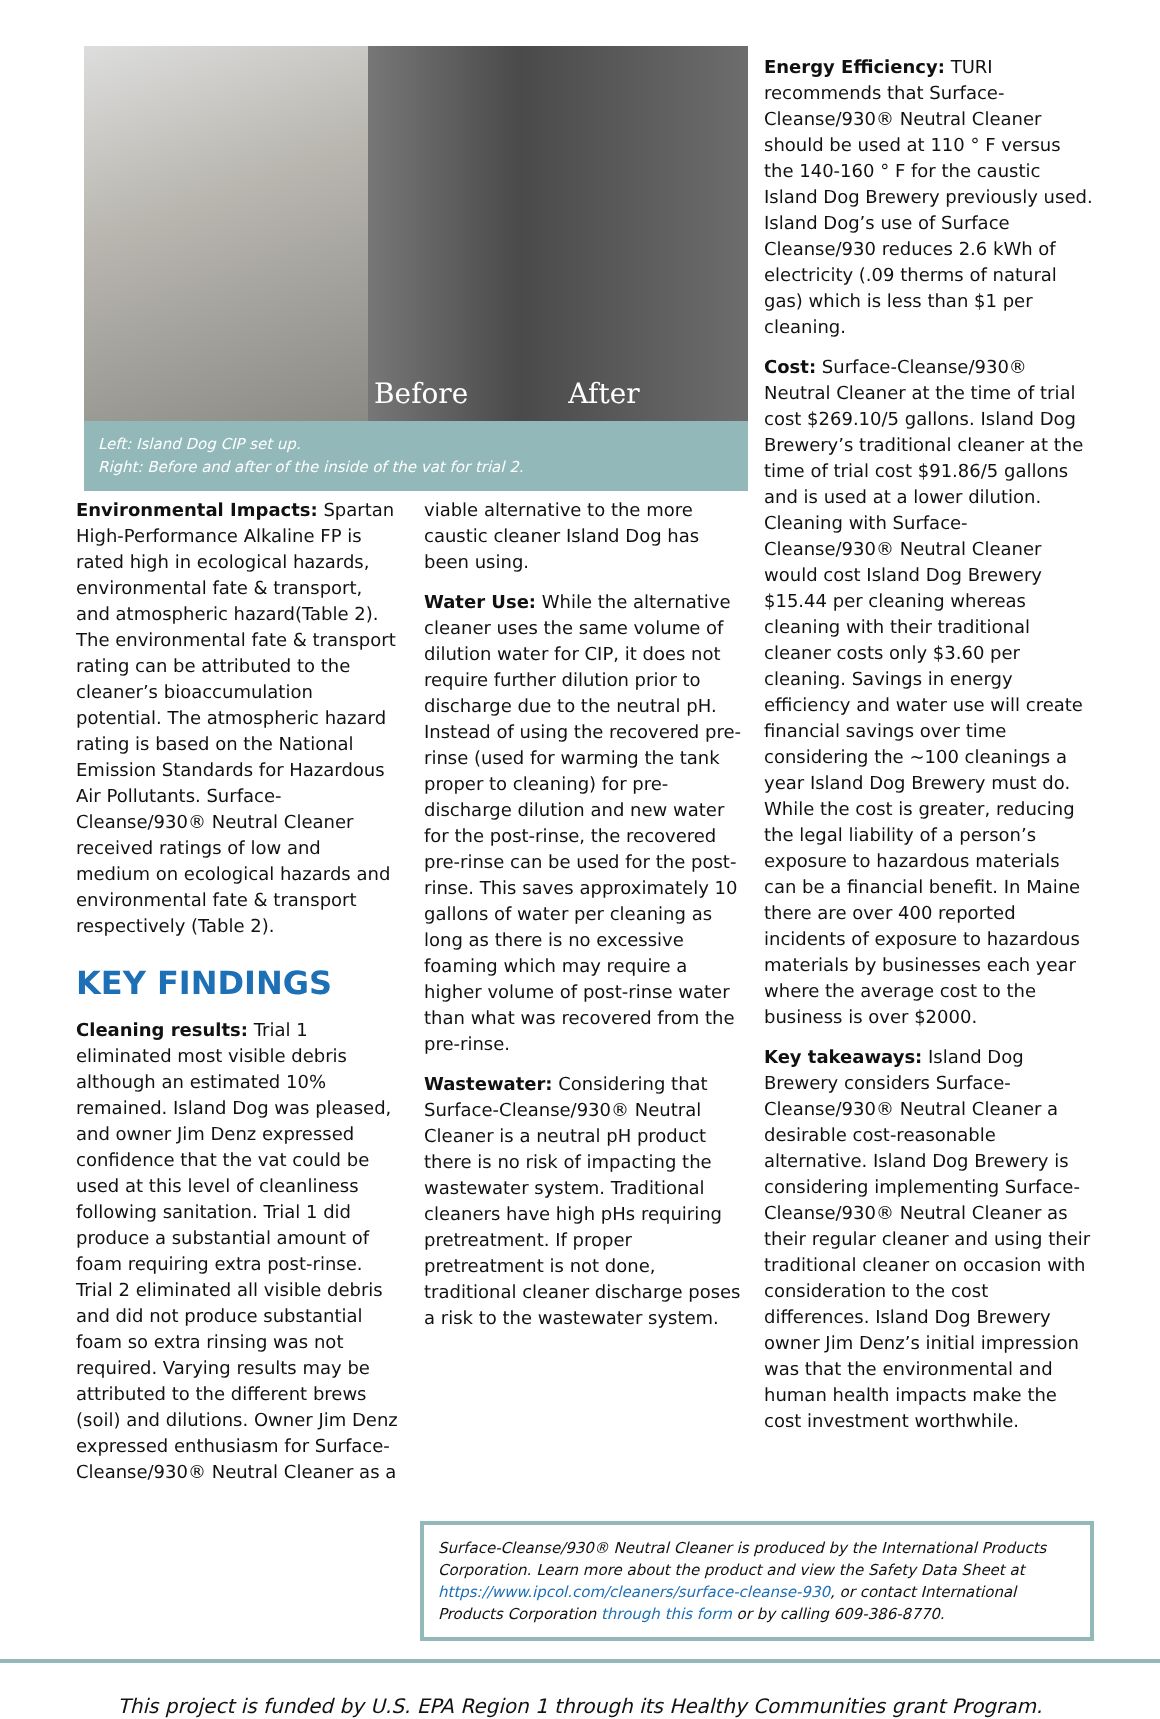Before After
Left: Island Dog CIP set up.
Right: Before and after of the inside of the vat for trial 2.
Environmental Impacts: Spartan High-Performance Alkaline FP is rated high in ecological hazards, environmental fate & transport, and atmospheric hazard(Table 2). The environmental fate & transport rating can be attributed to the cleaner’s bioaccumulation potential. The atmospheric hazard rating is based on the National Emission Standards for Hazardous Air Pollutants. Surface-Cleanse/930® Neutral Cleaner received ratings of low and medium on ecological hazards and environmental fate & transport respectively (Table 2).
KEY FINDINGS
Cleaning results: Trial 1 eliminated most visible debris although an estimated 10% remained. Island Dog was pleased, and owner Jim Denz expressed confidence that the vat could be used at this level of cleanliness following sanitation. Trial 1 did produce a substantial amount of foam requiring extra post-rinse. Trial 2 eliminated all visible debris and did not produce substantial foam so extra rinsing was not required. Varying results may be attributed to the different brews (soil) and dilutions. Owner Jim Denz expressed enthusiasm for Surface-Cleanse/930® Neutral Cleaner as a
viable alternative to the more caustic cleaner Island Dog has been using.
Water Use: While the alternative cleaner uses the same volume of dilution water for CIP, it does not require further dilution prior to discharge due to the neutral pH. Instead of using the recovered pre-rinse (used for warming the tank proper to cleaning) for pre-discharge dilution and new water for the post-rinse, the recovered pre-rinse can be used for the post-rinse. This saves approximately 10 gallons of water per cleaning as long as there is no excessive foaming which may require a higher volume of post-rinse water than what was recovered from the pre-rinse.
Wastewater: Considering that Surface-Cleanse/930® Neutral Cleaner is a neutral pH product there is no risk of impacting the wastewater system. Traditional cleaners have high pHs requiring pretreatment. If proper pretreatment is not done, traditional cleaner discharge poses a risk to the wastewater system.
Energy Efficiency: TURI recommends that Surface-Cleanse/930® Neutral Cleaner should be used at 110 ° F versus the 140-160 ° F for the caustic Island Dog Brewery previously used. Island Dog’s use of Surface Cleanse/930 reduces 2.6 kWh of electricity (.09 therms of natural gas) which is less than $1 per cleaning.
Cost: Surface-Cleanse/930® Neutral Cleaner at the time of trial cost $269.10/5 gallons. Island Dog Brewery’s traditional cleaner at the time of trial cost $91.86/5 gallons and is used at a lower dilution. Cleaning with Surface-Cleanse/930® Neutral Cleaner would cost Island Dog Brewery $15.44 per cleaning whereas cleaning with their traditional cleaner costs only $3.60 per cleaning. Savings in energy efficiency and water use will create financial savings over time considering the ~100 cleanings a year Island Dog Brewery must do. While the cost is greater, reducing the legal liability of a person’s exposure to hazardous materials can be a financial benefit. In Maine there are over 400 reported incidents of exposure to hazardous materials by businesses each year where the average cost to the business is over $2000.
Key takeaways: Island Dog Brewery considers Surface-Cleanse/930® Neutral Cleaner a desirable cost-reasonable alternative. Island Dog Brewery is considering implementing Surface-Cleanse/930® Neutral Cleaner as their regular cleaner and using their traditional cleaner on occasion with consideration to the cost differences. Island Dog Brewery owner Jim Denz’s initial impression was that the environmental and human health impacts make the cost investment worthwhile.
Surface-Cleanse/930® Neutral Cleaner is produced by the International Products Corporation. Learn more about the product and view the Safety Data Sheet at https://www.ipcol.com/cleaners/surface-cleanse-930, or contact International Products Corporation through this form or by calling 609-386-8770.
This project is funded by U.S. EPA Region 1 through its Healthy Communities grant Program.